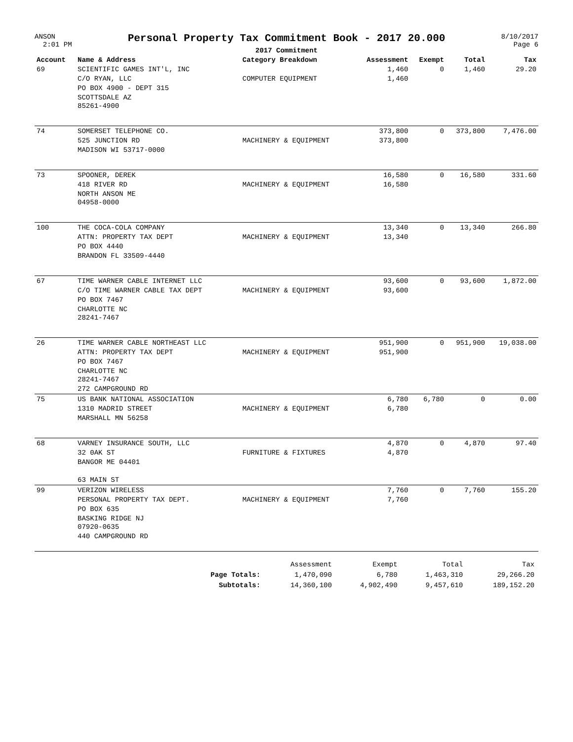ANSON
2:01 PM
Personal Property Tax Commitment Book - 2017 20.000
2017 Commitment
8/10/2017
Page 6
| Account | Name & Address | Category Breakdown | Assessment | Exempt | Total | Tax |
| --- | --- | --- | --- | --- | --- | --- |
| 69 | SCIENTIFIC GAMES INT'L, INC | | 1,460 | 0 | 1,460 | 29.20 |
| | C/O RYAN, LLC | COMPUTER EQUIPMENT | 1,460 | | | |
| | PO BOX 4900 - DEPT 315 | | | | | |
| | SCOTTSDALE AZ 85261-4900 | | | | | |
| 74 | SOMERSET TELEPHONE CO. | | 373,800 | 0 | 373,800 | 7,476.00 |
| | 525 JUNCTION RD | MACHINERY & EQUIPMENT | 373,800 | | | |
| | MADISON WI 53717-0000 | | | | | |
| 73 | SPOONER, DEREK | | 16,580 | 0 | 16,580 | 331.60 |
| | 418 RIVER RD | MACHINERY & EQUIPMENT | 16,580 | | | |
| | NORTH ANSON ME 04958-0000 | | | | | |
| 100 | THE COCA-COLA COMPANY | | 13,340 | 0 | 13,340 | 266.80 |
| | ATTN: PROPERTY TAX DEPT | MACHINERY & EQUIPMENT | 13,340 | | | |
| | PO BOX 4440 | | | | | |
| | BRANDON FL 33509-4440 | | | | | |
| 67 | TIME WARNER CABLE INTERNET LLC | | 93,600 | 0 | 93,600 | 1,872.00 |
| | C/O TIME WARNER CABLE TAX DEPT | MACHINERY & EQUIPMENT | 93,600 | | | |
| | PO BOX 7467 | | | | | |
| | CHARLOTTE NC 28241-7467 | | | | | |
| 26 | TIME WARNER CABLE NORTHEAST LLC | | 951,900 | 0 | 951,900 | 19,038.00 |
| | ATTN: PROPERTY TAX DEPT | MACHINERY & EQUIPMENT | 951,900 | | | |
| | PO BOX 7467 | | | | | |
| | CHARLOTTE NC 28241-7467 | | | | | |
| | 272 CAMPGROUND RD | | | | | |
| 75 | US BANK NATIONAL ASSOCIATION | | 6,780 | 6,780 | 0 | 0.00 |
| | 1310 MADRID STREET | MACHINERY & EQUIPMENT | 6,780 | | | |
| | MARSHALL MN 56258 | | | | | |
| 68 | VARNEY INSURANCE SOUTH, LLC | | 4,870 | 0 | 4,870 | 97.40 |
| | 32 0AK ST | FURNITURE & FIXTURES | 4,870 | | | |
| | BANGOR ME 04401 | | | | | |
| | 63 MAIN ST | | | | | |
| 99 | VERIZON WIRELESS | | 7,760 | 0 | 7,760 | 155.20 |
| | PERSONAL PROPERTY TAX DEPT. | MACHINERY & EQUIPMENT | 7,760 | | | |
| | PO BOX 635 | | | | | |
| | BASKING RIDGE NJ 07920-0635 | | | | | |
| | 440 CAMPGROUND RD | | | | | |
| | | Assessment | Exempt | Total | Tax |
| | Page Totals: | 1,470,090 | 6,780 | 1,463,310 | 29,266.20 |
| | Subtotals: | 14,360,100 | 4,902,490 | 9,457,610 | 189,152.20 |